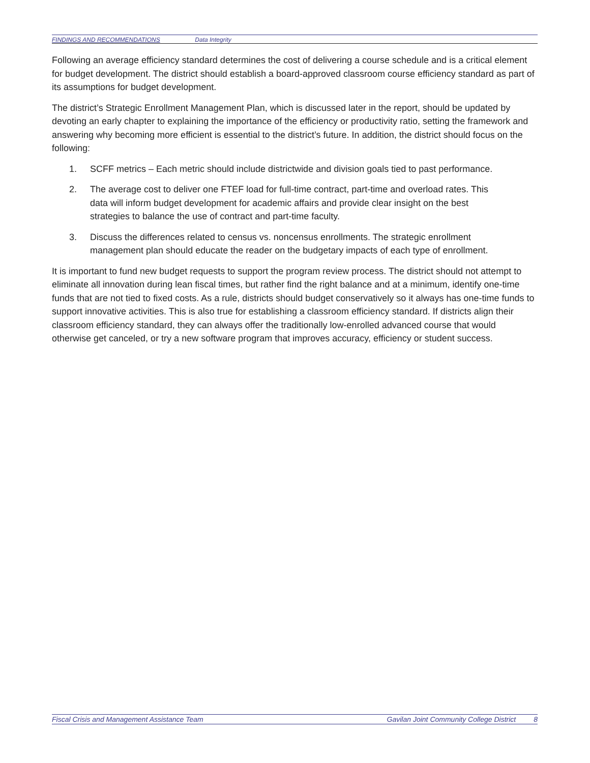FINDINGS AND RECOMMENDATIONS Data Integrity
Following an average efficiency standard determines the cost of delivering a course schedule and is a critical element for budget development. The district should establish a board-approved classroom course efficiency standard as part of its assumptions for budget development.
The district’s Strategic Enrollment Management Plan, which is discussed later in the report, should be updated by devoting an early chapter to explaining the importance of the efficiency or productivity ratio, setting the framework and answering why becoming more efficient is essential to the district’s future. In addition, the district should focus on the following:
1. SCFF metrics – Each metric should include districtwide and division goals tied to past performance.
2. The average cost to deliver one FTEF load for full-time contract, part-time and overload rates. This data will inform budget development for academic affairs and provide clear insight on the best strategies to balance the use of contract and part-time faculty.
3. Discuss the differences related to census vs. noncensus enrollments. The strategic enrollment management plan should educate the reader on the budgetary impacts of each type of enrollment.
It is important to fund new budget requests to support the program review process. The district should not attempt to eliminate all innovation during lean fiscal times, but rather find the right balance and at a minimum, identify one-time funds that are not tied to fixed costs. As a rule, districts should budget conservatively so it always has one-time funds to support innovative activities. This is also true for establishing a classroom efficiency standard. If districts align their classroom efficiency standard, they can always offer the traditionally low-enrolled advanced course that would otherwise get canceled, or try a new software program that improves accuracy, efficiency or student success.
Fiscal Crisis and Management Assistance Team Gavilan Joint Community College District 8